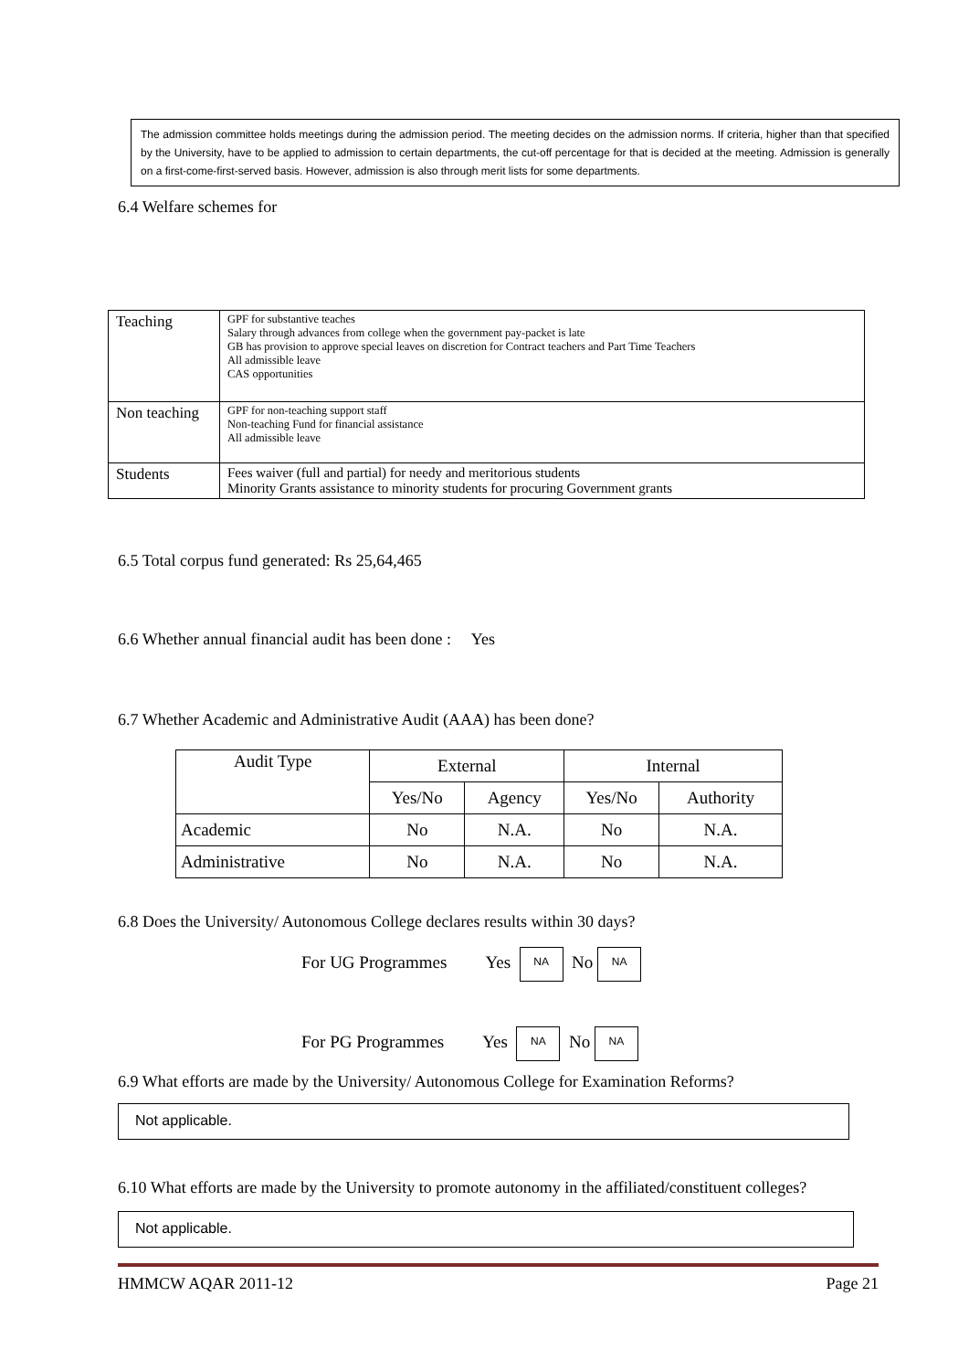The admission committee holds meetings during the admission period. The meeting decides on the admission norms. If criteria, higher than that specified by the University, have to be applied to admission to certain departments, the cut-off percentage for that is decided at the meeting. Admission is generally on a first-come-first-served basis. However, admission is also through merit lists for some departments.
6.4 Welfare schemes for
| Teaching | GPF for substantive teaches Salary through advances from college when the government pay-packet is late GB has provision to approve special leaves on discretion for Contract teachers and Part Time Teachers All admissible leave CAS opportunities |
| Non teaching | GPF for non-teaching support staff Non-teaching Fund for financial assistance All admissible leave |
| Students | Fees waiver (full and partial) for needy and meritorious students Minority Grants assistance to minority students for procuring Government grants |
6.5 Total corpus fund generated: Rs 25,64,465
6.6 Whether annual financial audit has been done : Yes
6.7 Whether Academic and Administrative Audit (AAA) has been done?
| Audit Type | External | | Internal | |
| --- | --- | --- | --- | --- |
| | Yes/No | Agency | Yes/No | Authority |
| Academic | No | N.A. | No | N.A. |
| Administrative | No | N.A. | No | N.A. |
6.8 Does the University/ Autonomous College declares results within 30 days?
For UG Programmes Yes NA No NA
For PG Programmes Yes NA No NA
6.9 What efforts are made by the University/ Autonomous College for Examination Reforms?
Not applicable.
6.10 What efforts are made by the University to promote autonomy in the affiliated/constituent colleges?
Not applicable.
HMMCW AQAR 2011-12 Page 21